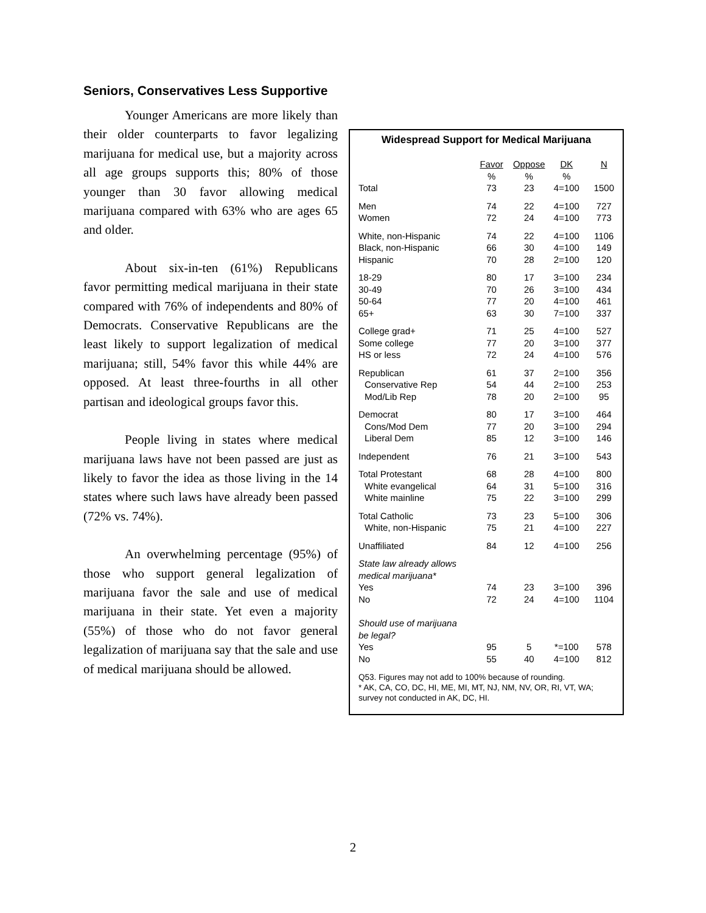Seniors, Conservatives Less Supportive
Younger Americans are more likely than their older counterparts to favor legalizing marijuana for medical use, but a majority across all age groups supports this; 80% of those younger than 30 favor allowing medical marijuana compared with 63% who are ages 65 and older.
About six-in-ten (61%) Republicans favor permitting medical marijuana in their state compared with 76% of independents and 80% of Democrats. Conservative Republicans are the least likely to support legalization of medical marijuana; still, 54% favor this while 44% are opposed. At least three-fourths in all other partisan and ideological groups favor this.
People living in states where medical marijuana laws have not been passed are just as likely to favor the idea as those living in the 14 states where such laws have already been passed (72% vs. 74%).
An overwhelming percentage (95%) of those who support general legalization of marijuana favor the sale and use of medical marijuana in their state. Yet even a majority (55%) of those who do not favor general legalization of marijuana say that the sale and use of medical marijuana should be allowed.
Widespread Support for Medical Marijuana
| | Favor | Oppose | DK | N |
| --- | --- | --- | --- | --- |
| | % | % | % | |
| Total | 73 | 23 | 4=100 | 1500 |
| Men | 74 | 22 | 4=100 | 727 |
| Women | 72 | 24 | 4=100 | 773 |
| White, non-Hispanic | 74 | 22 | 4=100 | 1106 |
| Black, non-Hispanic | 66 | 30 | 4=100 | 149 |
| Hispanic | 70 | 28 | 2=100 | 120 |
| 18-29 | 80 | 17 | 3=100 | 234 |
| 30-49 | 70 | 26 | 3=100 | 434 |
| 50-64 | 77 | 20 | 4=100 | 461 |
| 65+ | 63 | 30 | 7=100 | 337 |
| College grad+ | 71 | 25 | 4=100 | 527 |
| Some college | 77 | 20 | 3=100 | 377 |
| HS or less | 72 | 24 | 4=100 | 576 |
| Republican | 61 | 37 | 2=100 | 356 |
| Conservative Rep | 54 | 44 | 2=100 | 253 |
| Mod/Lib Rep | 78 | 20 | 2=100 | 95 |
| Democrat | 80 | 17 | 3=100 | 464 |
| Cons/Mod Dem | 77 | 20 | 3=100 | 294 |
| Liberal Dem | 85 | 12 | 3=100 | 146 |
| Independent | 76 | 21 | 3=100 | 543 |
| Total Protestant | 68 | 28 | 4=100 | 800 |
| White evangelical | 64 | 31 | 5=100 | 316 |
| White mainline | 75 | 22 | 3=100 | 299 |
| Total Catholic | 73 | 23 | 5=100 | 306 |
| White, non-Hispanic | 75 | 21 | 4=100 | 227 |
| Unaffiliated | 84 | 12 | 4=100 | 256 |
| State law already allows medical marijuana* | | | | |
| Yes | 74 | 23 | 3=100 | 396 |
| No | 72 | 24 | 4=100 | 1104 |
| Should use of marijuana be legal? | | | | |
| Yes | 95 | 5 | *=100 | 578 |
| No | 55 | 40 | 4=100 | 812 |
Q53. Figures may not add to 100% because of rounding.
* AK, CA, CO, DC, HI, ME, MI, MT, NJ, NM, NV, OR, RI, VT, WA; survey not conducted in AK, DC, HI.
2